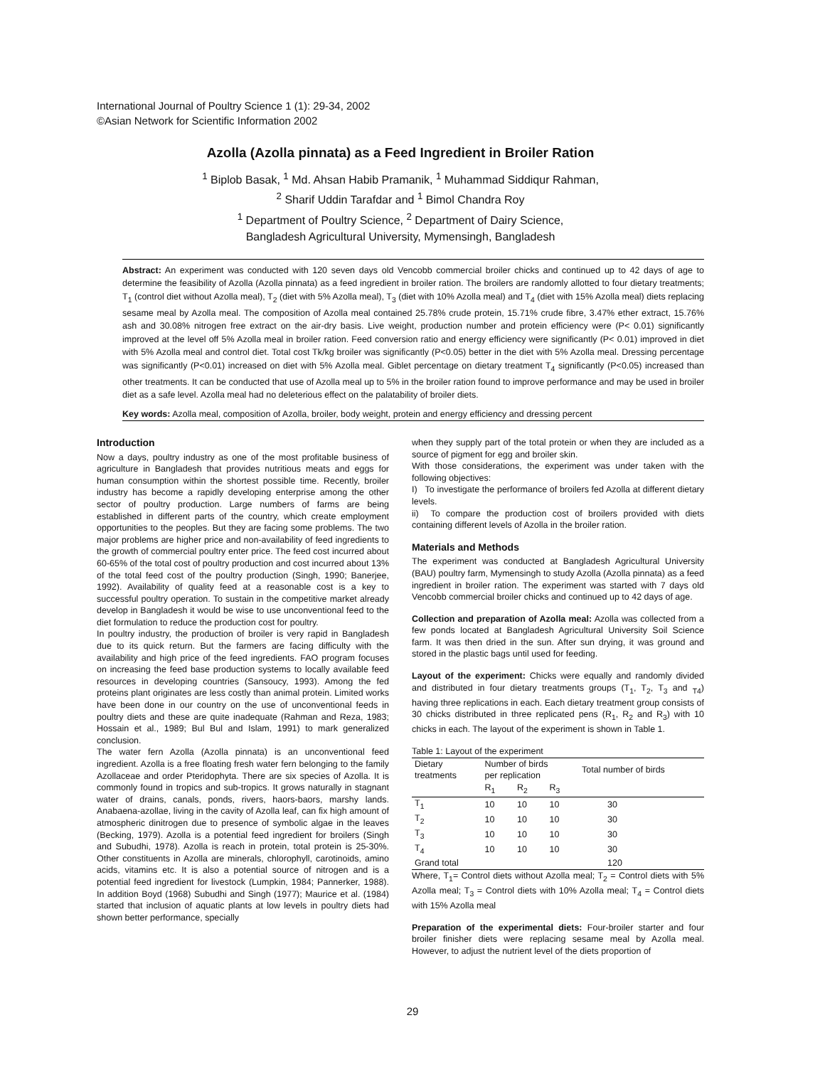International Journal of Poultry Science 1 (1): 29-34, 2002
©Asian Network for Scientific Information 2002
Azolla (Azolla pinnata) as a Feed Ingredient in Broiler Ration
<sup>1</sup> Biplob Basak, <sup>1</sup> Md. Ahsan Habib Pramanik, <sup>1</sup> Muhammad Siddiqur Rahman,
<sup>2</sup> Sharif Uddin Tarafdar and <sup>1</sup> Bimol Chandra Roy
<sup>1</sup> Department of Poultry Science, <sup>2</sup> Department of Dairy Science,
Bangladesh Agricultural University, Mymensingh, Bangladesh
Abstract: An experiment was conducted with 120 seven days old Vencobb commercial broiler chicks and continued up to 42 days of age to determine the feasibility of Azolla (Azolla pinnata) as a feed ingredient in broiler ration. The broilers are randomly allotted to four dietary treatments; T<sub>1</sub> (control diet without Azolla meal), T<sub>2</sub> (diet with 5% Azolla meal), T<sub>3</sub> (diet with 10% Azolla meal) and T<sub>4</sub> (diet with 15% Azolla meal) diets replacing sesame meal by Azolla meal. The composition of Azolla meal contained 25.78% crude protein, 15.71% crude fibre, 3.47% ether extract, 15.76% ash and 30.08% nitrogen free extract on the air-dry basis. Live weight, production number and protein efficiency were (P< 0.01) significantly improved at the level off 5% Azolla meal in broiler ration. Feed conversion ratio and energy efficiency were significantly (P< 0.01) improved in diet with 5% Azolla meal and control diet. Total cost Tk/kg broiler was significantly (P<0.05) better in the diet with 5% Azolla meal. Dressing percentage was significantly (P<0.01) increased on diet with 5% Azolla meal. Giblet percentage on dietary treatment T<sub>4</sub> significantly (P<0.05) increased than other treatments. It can be conducted that use of Azolla meal up to 5% in the broiler ration found to improve performance and may be used in broiler diet as a safe level. Azolla meal had no deleterious effect on the palatability of broiler diets.
Key words: Azolla meal, composition of Azolla, broiler, body weight, protein and energy efficiency and dressing percent
Introduction
Now a days, poultry industry as one of the most profitable business of agriculture in Bangladesh that provides nutritious meats and eggs for human consumption within the shortest possible time. Recently, broiler industry has become a rapidly developing enterprise among the other sector of poultry production. Large numbers of farms are being established in different parts of the country, which create employment opportunities to the peoples. But they are facing some problems. The two major problems are higher price and non-availability of feed ingredients to the growth of commercial poultry enter price. The feed cost incurred about 60-65% of the total cost of poultry production and cost incurred about 13% of the total feed cost of the poultry production (Singh, 1990; Banerjee, 1992). Availability of quality feed at a reasonable cost is a key to successful poultry operation. To sustain in the competitive market already develop in Bangladesh it would be wise to use unconventional feed to the diet formulation to reduce the production cost for poultry.
In poultry industry, the production of broiler is very rapid in Bangladesh due to its quick return. But the farmers are facing difficulty with the availability and high price of the feed ingredients. FAO program focuses on increasing the feed base production systems to locally available feed resources in developing countries (Sansoucy, 1993). Among the fed proteins plant originates are less costly than animal protein. Limited works have been done in our country on the use of unconventional feeds in poultry diets and these are quite inadequate (Rahman and Reza, 1983; Hossain et al., 1989; Bul Bul and Islam, 1991) to mark generalized conclusion.
The water fern Azolla (Azolla pinnata) is an unconventional feed ingredient. Azolla is a free floating fresh water fern belonging to the family Azollaceae and order Pteridophyta. There are six species of Azolla. It is commonly found in tropics and sub-tropics. It grows naturally in stagnant water of drains, canals, ponds, rivers, haors-baors, marshy lands. Anabaena-azollae, living in the cavity of Azolla leaf, can fix high amount of atmospheric dinitrogen due to presence of symbolic algae in the leaves (Becking, 1979). Azolla is a potential feed ingredient for broilers (Singh and Subudhi, 1978). Azolla is reach in protein, total protein is 25-30%. Other constituents in Azolla are minerals, chlorophyll, carotinoids, amino acids, vitamins etc. It is also a potential source of nitrogen and is a potential feed ingredient for livestock (Lumpkin, 1984; Pannerker, 1988). In addition Boyd (1968) Subudhi and Singh (1977); Maurice et al. (1984) started that inclusion of aquatic plants at low levels in poultry diets had shown better performance, specially
when they supply part of the total protein or when they are included as a source of pigment for egg and broiler skin.
With those considerations, the experiment was under taken with the following objectives:
I) To investigate the performance of broilers fed Azolla at different dietary levels.
ii) To compare the production cost of broilers provided with diets containing different levels of Azolla in the broiler ration.
Materials and Methods
The experiment was conducted at Bangladesh Agricultural University (BAU) poultry farm, Mymensingh to study Azolla (Azolla pinnata) as a feed ingredient in broiler ration. The experiment was started with 7 days old Vencobb commercial broiler chicks and continued up to 42 days of age.
Collection and preparation of Azolla meal: Azolla was collected from a few ponds located at Bangladesh Agricultural University Soil Science farm. It was then dried in the sun. After sun drying, it was ground and stored in the plastic bags until used for feeding.
Layout of the experiment: Chicks were equally and randomly divided and distributed in four dietary treatments groups (T<sub>1</sub>, T<sub>2</sub>, T<sub>3</sub> and <sub>T4</sub>) having three replications in each. Each dietary treatment group consists of 30 chicks distributed in three replicated pens (R<sub>1</sub>, R<sub>2</sub> and R<sub>3</sub>) with 10 chicks in each. The layout of the experiment is shown in Table 1.
Table 1: Layout of the experiment
| Dietary treatments | Number of birds per replication | | | Total number of birds |
| --- | --- | --- | --- | --- |
| | R<sub>1</sub> | R<sub>2</sub> | R<sub>3</sub> | |
| T<sub>1</sub> | 10 | 10 | 10 | 30 |
| T<sub>2</sub> | 10 | 10 | 10 | 30 |
| T<sub>3</sub> | 10 | 10 | 10 | 30 |
| T<sub>4</sub> | 10 | 10 | 10 | 30 |
| Grand total | | | | 120 |
Where, T<sub>1</sub>= Control diets without Azolla meal; T<sub>2</sub> = Control diets with 5% Azolla meal; T<sub>3</sub> = Control diets with 10% Azolla meal; T<sub>4</sub> = Control diets with 15% Azolla meal
Preparation of the experimental diets: Four-broiler starter and four broiler finisher diets were replacing sesame meal by Azolla meal. However, to adjust the nutrient level of the diets proportion of
29